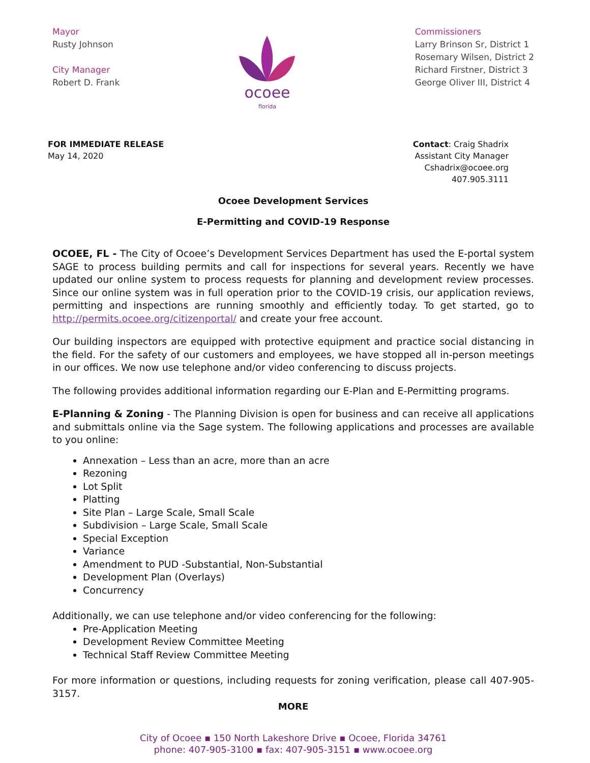Mayor
Rusty Johnson
City Manager
Robert D. Frank
ocoee
florida
Commissioners
Larry Brinson Sr, District 1
Rosemary Wilsen, District 2
Richard Firstner, District 3
George Oliver III, District 4
FOR IMMEDIATE RELEASE
May 14, 2020
Contact: Craig Shadrix
Assistant City Manager
Cshadrix@ocoee.org
407.905.3111
Ocoee Development Services
E-Permitting and COVID-19 Response
OCOEE, FL - The City of Ocoee’s Development Services Department has used the E-portal system SAGE to process building permits and call for inspections for several years. Recently we have updated our online system to process requests for planning and development review processes. Since our online system was in full operation prior to the COVID-19 crisis, our application reviews, permitting and inspections are running smoothly and efficiently today. To get started, go to http://permits.ocoee.org/citizenportal/ and create your free account.
Our building inspectors are equipped with protective equipment and practice social distancing in the field. For the safety of our customers and employees, we have stopped all in-person meetings in our offices. We now use telephone and/or video conferencing to discuss projects.
The following provides additional information regarding our E-Plan and E-Permitting programs.
E-Planning & Zoning - The Planning Division is open for business and can receive all applications and submittals online via the Sage system. The following applications and processes are available to you online:
Annexation – Less than an acre, more than an acre
Rezoning
Lot Split
Platting
Site Plan – Large Scale, Small Scale
Subdivision – Large Scale, Small Scale
Special Exception
Variance
Amendment to PUD -Substantial, Non-Substantial
Development Plan (Overlays)
Concurrency
Additionally, we can use telephone and/or video conferencing for the following:
Pre-Application Meeting
Development Review Committee Meeting
Technical Staff Review Committee Meeting
For more information or questions, including requests for zoning verification, please call 407-905-3157.
MORE
City of Ocoee ▪ 150 North Lakeshore Drive ▪ Ocoee, Florida 34761
phone: 407-905-3100 ▪ fax: 407-905-3151 ▪ www.ocoee.org